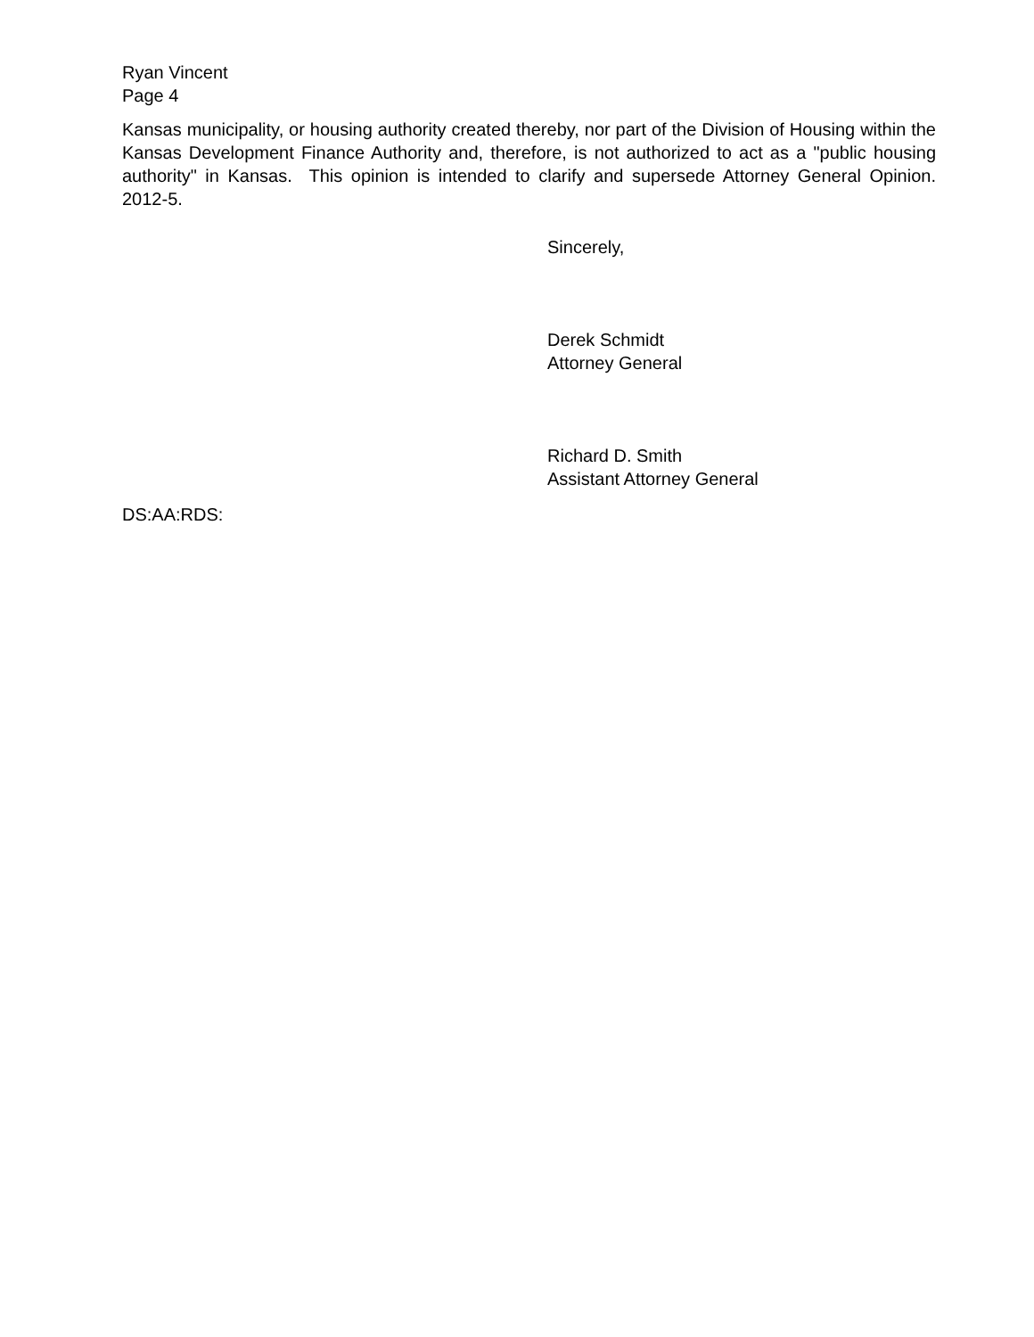Ryan Vincent
Page 4
Kansas municipality, or housing authority created thereby, nor part of the Division of Housing within the Kansas Development Finance Authority and, therefore, is not authorized to act as a "public housing authority" in Kansas. This opinion is intended to clarify and supersede Attorney General Opinion. 2012-5.
Sincerely,
Derek Schmidt
Attorney General
Richard D. Smith
Assistant Attorney General
DS:AA:RDS: